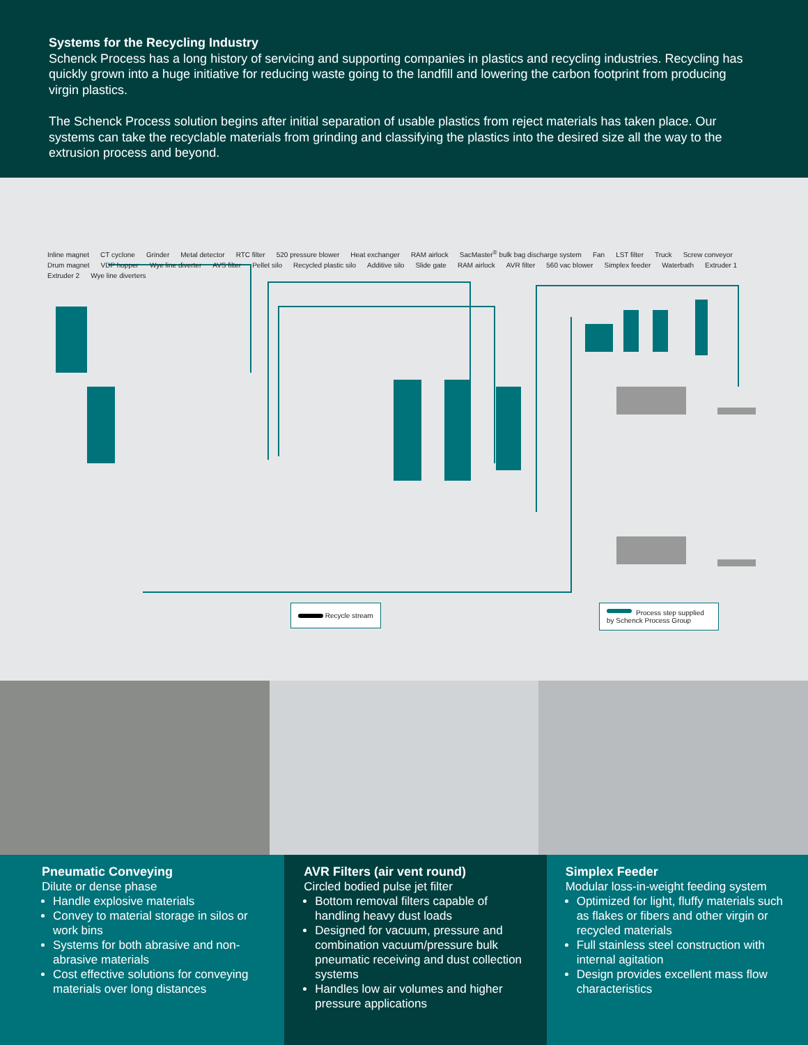Systems for the Recycling Industry
Schenck Process has a long history of servicing and supporting companies in plastics and recycling industries. Recycling has quickly grown into a huge initiative for reducing waste going to the landfill and lowering the carbon footprint from producing virgin plastics.
The Schenck Process solution begins after initial separation of usable plastics from reject materials has taken place. Our systems can take the recyclable materials from grinding and classifying the plastics into the desired size all the way to the extrusion process and beyond.
Inline magnet CT cyclone Grinder Metal detector RTC filter 520 pressure blower Heat exchanger RAM airlock SacMaster<sup>®</sup> bulk bag discharge system Fan LST filter Truck Screw conveyor Drum magnet VDP hopper Wye line diverter AVS filter Pellet silo Recycled plastic silo Additive silo Slide gate RAM airlock AVR filter 560 vac blower Simplex feeder Waterbath Extruder 1 Extruder 2 Wye line diverters
Recycle stream
Process step supplied by Schenck Process Group
Pneumatic Conveying
Dilute or dense phase
Handle explosive materials
Convey to material storage in silos or work bins
Systems for both abrasive and non-abrasive materials
Cost effective solutions for conveying materials over long distances
AVR Filters (air vent round)
Circled bodied pulse jet filter
Bottom removal filters capable of handling heavy dust loads
Designed for vacuum, pressure and combination vacuum/pressure bulk pneumatic receiving and dust collection systems
Handles low air volumes and higher pressure applications
Simplex Feeder
Modular loss-in-weight feeding system
Optimized for light, fluffy materials such as flakes or fibers and other virgin or recycled materials
Full stainless steel construction with internal agitation
Design provides excellent mass flow characteristics